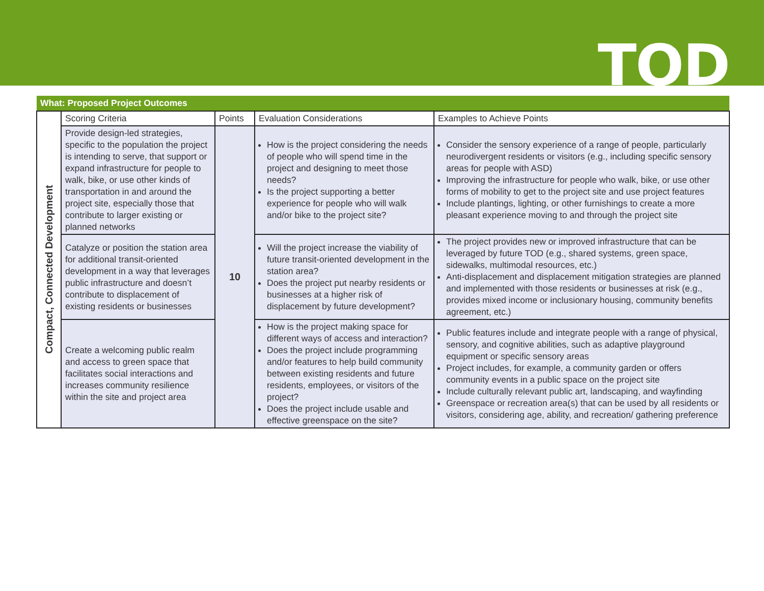TOD
| What: Proposed Project Outcomes | | | | |
| Compact, Connected Development | Scoring Criteria | Points | Evaluation Considerations | Examples to Achieve Points |
| | Provide design-led strategies, specific to the population the project is intending to serve, that support or expand infrastructure for people to walk, bike, or use other kinds of transportation in and around the project site, especially those that contribute to larger existing or planned networks | 10 | How is the project considering the needs of people who will spend time in the project and designing to meet those needs? Is the project supporting a better experience for people who will walk and/or bike to the project site? | Consider the sensory experience of a range of people, particularly neurodivergent residents or visitors (e.g., including specific sensory areas for people with ASD) Improving the infrastructure for people who walk, bike, or use other forms of mobility to get to the project site and use project features Include plantings, lighting, or other furnishings to create a more pleasant experience moving to and through the project site |
| | Catalyze or position the station area for additional transit-oriented development in a way that leverages public infrastructure and doesn’t contribute to displacement of existing residents or businesses | | Will the project increase the viability of future transit-oriented development in the station area? Does the project put nearby residents or businesses at a higher risk of displacement by future development? | The project provides new or improved infrastructure that can be leveraged by future TOD (e.g., shared systems, green space, sidewalks, multimodal resources, etc.) Anti-displacement and displacement mitigation strategies are planned and implemented with those residents or businesses at risk (e.g., provides mixed income or inclusionary housing, community benefits agreement, etc.) |
| | Create a welcoming public realm and access to green space that facilitates social interactions and increases community resilience within the site and project area | | How is the project making space for different ways of access and interaction? Does the project include programming and/or features to help build community between existing residents and future residents, employees, or visitors of the project? Does the project include usable and effective greenspace on the site? | Public features include and integrate people with a range of physical, sensory, and cognitive abilities, such as adaptive playground equipment or specific sensory areas Project includes, for example, a community garden or offers community events in a public space on the project site Include culturally relevant public art, landscaping, and wayfinding Greenspace or recreation area(s) that can be used by all residents or visitors, considering age, ability, and recreation/ gathering preference |